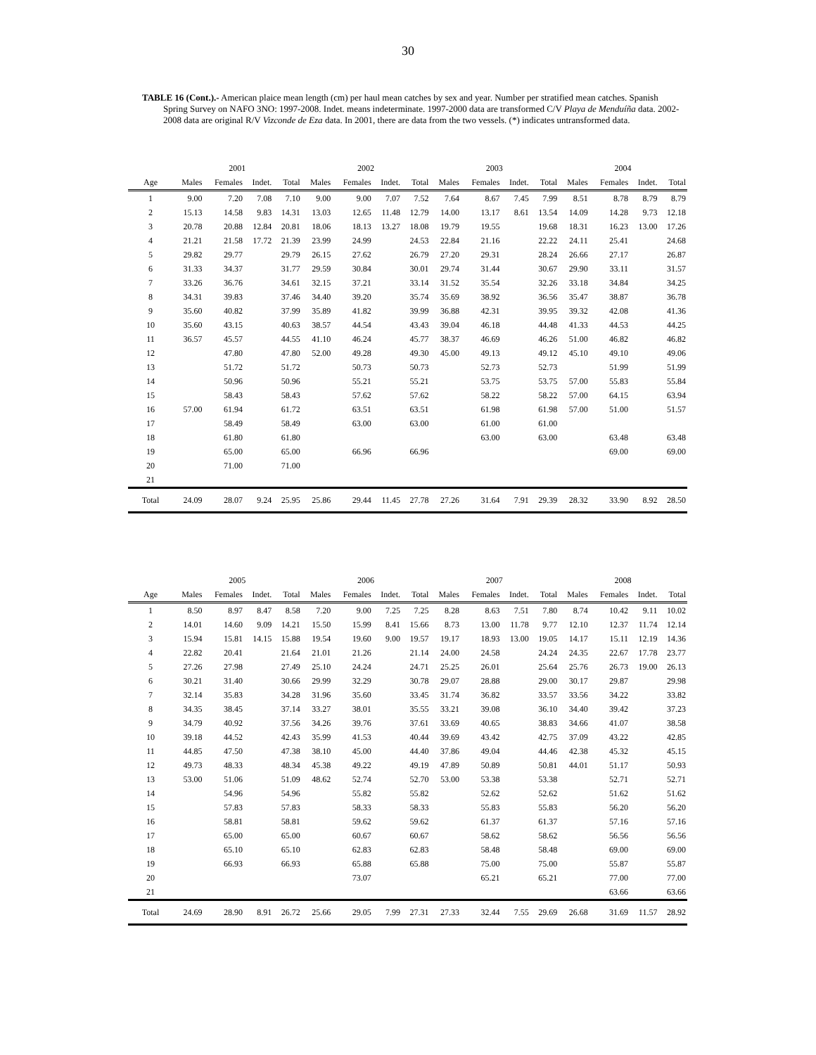30
TABLE 16 (Cont.).- American plaice mean length (cm) per haul mean catches by sex and year. Number per stratified mean catches. Spanish Spring Survey on NAFO 3NO: 1997-2008. Indet. means indeterminate. 1997-2000 data are transformed C/V Playa de Menduíña data. 2002-2008 data are original R/V Vizconde de Eza data. In 2001, there are data from the two vessels. (*) indicates untransformed data.
| | 2001 | | | | 2002 | | | | 2003 | | | | 2004 | | | |
| --- | --- | --- | --- | --- | --- | --- | --- | --- | --- | --- | --- | --- | --- | --- | --- | --- |
| Age | Males | Females | Indet. | Total | Males | Females | Indet. | Total | Males | Females | Indet. | Total | Males | Females | Indet. | Total |
| 1 | 9.00 | 7.20 | 7.08 | 7.10 | 9.00 | 9.00 | 7.07 | 7.52 | 7.64 | 8.67 | 7.45 | 7.99 | 8.51 | 8.78 | 8.79 | 8.79 |
| 2 | 15.13 | 14.58 | 9.83 | 14.31 | 13.03 | 12.65 | 11.48 | 12.79 | 14.00 | 13.17 | 8.61 | 13.54 | 14.09 | 14.28 | 9.73 | 12.18 |
| 3 | 20.78 | 20.88 | 12.84 | 20.81 | 18.06 | 18.13 | 13.27 | 18.08 | 19.79 | 19.55 | | 19.68 | 18.31 | 16.23 | 13.00 | 17.26 |
| 4 | 21.21 | 21.58 | 17.72 | 21.39 | 23.99 | 24.99 | | 24.53 | 22.84 | 21.16 | | 22.22 | 24.11 | 25.41 | | 24.68 |
| 5 | 29.82 | 29.77 | | 29.79 | 26.15 | 27.62 | | 26.79 | 27.20 | 29.31 | | 28.24 | 26.66 | 27.17 | | 26.87 |
| 6 | 31.33 | 34.37 | | 31.77 | 29.59 | 30.84 | | 30.01 | 29.74 | 31.44 | | 30.67 | 29.90 | 33.11 | | 31.57 |
| 7 | 33.26 | 36.76 | | 34.61 | 32.15 | 37.21 | | 33.14 | 31.52 | 35.54 | | 32.26 | 33.18 | 34.84 | | 34.25 |
| 8 | 34.31 | 39.83 | | 37.46 | 34.40 | 39.20 | | 35.74 | 35.69 | 38.92 | | 36.56 | 35.47 | 38.87 | | 36.78 |
| 9 | 35.60 | 40.82 | | 37.99 | 35.89 | 41.82 | | 39.99 | 36.88 | 42.31 | | 39.95 | 39.32 | 42.08 | | 41.36 |
| 10 | 35.60 | 43.15 | | 40.63 | 38.57 | 44.54 | | 43.43 | 39.04 | 46.18 | | 44.48 | 41.33 | 44.53 | | 44.25 |
| 11 | 36.57 | 45.57 | | 44.55 | 41.10 | 46.24 | | 45.77 | 38.37 | 46.69 | | 46.26 | 51.00 | 46.82 | | 46.82 |
| 12 | | 47.80 | | 47.80 | 52.00 | 49.28 | | 49.30 | 45.00 | 49.13 | | 49.12 | 45.10 | 49.10 | | 49.06 |
| 13 | | 51.72 | | 51.72 | | 50.73 | | 50.73 | | 52.73 | | 52.73 | | 51.99 | | 51.99 |
| 14 | | 50.96 | | 50.96 | | 55.21 | | 55.21 | | 53.75 | | 53.75 | 57.00 | 55.83 | | 55.84 |
| 15 | | 58.43 | | 58.43 | | 57.62 | | 57.62 | | 58.22 | | 58.22 | 57.00 | 64.15 | | 63.94 |
| 16 | 57.00 | 61.94 | | 61.72 | | 63.51 | | 63.51 | | 61.98 | | 61.98 | 57.00 | 51.00 | | 51.57 |
| 17 | | 58.49 | | 58.49 | | 63.00 | | 63.00 | | 61.00 | | 61.00 | | | | |
| 18 | | 61.80 | | 61.80 | | | | | | 63.00 | | 63.00 | | 63.48 | | 63.48 |
| 19 | | 65.00 | | 65.00 | | 66.96 | | 66.96 | | | | | | 69.00 | | 69.00 |
| 20 | | 71.00 | | 71.00 | | | | | | | | | | | | |
| 21 | | | | | | | | | | | | | | | | |
| Total | 24.09 | 28.07 | 9.24 | 25.95 | 25.86 | 29.44 | 11.45 | 27.78 | 27.26 | 31.64 | 7.91 | 29.39 | 28.32 | 33.90 | 8.92 | 28.50 |
| | 2005 | | | | 2006 | | | | 2007 | | | | 2008 | | | |
| --- | --- | --- | --- | --- | --- | --- | --- | --- | --- | --- | --- | --- | --- | --- | --- | --- |
| Age | Males | Females | Indet. | Total | Males | Females | Indet. | Total | Males | Females | Indet. | Total | Males | Females | Indet. | Total |
| 1 | 8.50 | 8.97 | 8.47 | 8.58 | 7.20 | 9.00 | 7.25 | 7.25 | 8.28 | 8.63 | 7.51 | 7.80 | 8.74 | 10.42 | 9.11 | 10.02 |
| 2 | 14.01 | 14.60 | 9.09 | 14.21 | 15.50 | 15.99 | 8.41 | 15.66 | 8.73 | 13.00 | 11.78 | 9.77 | 12.10 | 12.37 | 11.74 | 12.14 |
| 3 | 15.94 | 15.81 | 14.15 | 15.88 | 19.54 | 19.60 | 9.00 | 19.57 | 19.17 | 18.93 | 13.00 | 19.05 | 14.17 | 15.11 | 12.19 | 14.36 |
| 4 | 22.82 | 20.41 | | 21.64 | 21.01 | 21.26 | | 21.14 | 24.00 | 24.58 | | 24.24 | 24.35 | 22.67 | 17.78 | 23.77 |
| 5 | 27.26 | 27.98 | | 27.49 | 25.10 | 24.24 | | 24.71 | 25.25 | 26.01 | | 25.64 | 25.76 | 26.73 | 19.00 | 26.13 |
| 6 | 30.21 | 31.40 | | 30.66 | 29.99 | 32.29 | | 30.78 | 29.07 | 28.88 | | 29.00 | 30.17 | 29.87 | | 29.98 |
| 7 | 32.14 | 35.83 | | 34.28 | 31.96 | 35.60 | | 33.45 | 31.74 | 36.82 | | 33.57 | 33.56 | 34.22 | | 33.82 |
| 8 | 34.35 | 38.45 | | 37.14 | 33.27 | 38.01 | | 35.55 | 33.21 | 39.08 | | 36.10 | 34.40 | 39.42 | | 37.23 |
| 9 | 34.79 | 40.92 | | 37.56 | 34.26 | 39.76 | | 37.61 | 33.69 | 40.65 | | 38.83 | 34.66 | 41.07 | | 38.58 |
| 10 | 39.18 | 44.52 | | 42.43 | 35.99 | 41.53 | | 40.44 | 39.69 | 43.42 | | 42.75 | 37.09 | 43.22 | | 42.85 |
| 11 | 44.85 | 47.50 | | 47.38 | 38.10 | 45.00 | | 44.40 | 37.86 | 49.04 | | 44.46 | 42.38 | 45.32 | | 45.15 |
| 12 | 49.73 | 48.33 | | 48.34 | 45.38 | 49.22 | | 49.19 | 47.89 | 50.89 | | 50.81 | 44.01 | 51.17 | | 50.93 |
| 13 | 53.00 | 51.06 | | 51.09 | 48.62 | 52.74 | | 52.70 | 53.00 | 53.38 | | 53.38 | | 52.71 | | 52.71 |
| 14 | | 54.96 | | 54.96 | | 55.82 | | 55.82 | | 52.62 | | 52.62 | | 51.62 | | 51.62 |
| 15 | | 57.83 | | 57.83 | | 58.33 | | 58.33 | | 55.83 | | 55.83 | | 56.20 | | 56.20 |
| 16 | | 58.81 | | 58.81 | | 59.62 | | 59.62 | | 61.37 | | 61.37 | | 57.16 | | 57.16 |
| 17 | | 65.00 | | 65.00 | | 60.67 | | 60.67 | | 58.62 | | 58.62 | | 56.56 | | 56.56 |
| 18 | | 65.10 | | 65.10 | | 62.83 | | 62.83 | | 58.48 | | 58.48 | | 69.00 | | 69.00 |
| 19 | | 66.93 | | 66.93 | | 65.88 | | 65.88 | | 75.00 | | 75.00 | | 55.87 | | 55.87 |
| 20 | | | | | | 73.07 | | | | 65.21 | | 65.21 | | 77.00 | | 77.00 |
| 21 | | | | | | | | | | | | | | 63.66 | | 63.66 |
| Total | 24.69 | 28.90 | 8.91 | 26.72 | 25.66 | 29.05 | 7.99 | 27.31 | 27.33 | 32.44 | 7.55 | 29.69 | 26.68 | 31.69 | 11.57 | 28.92 |